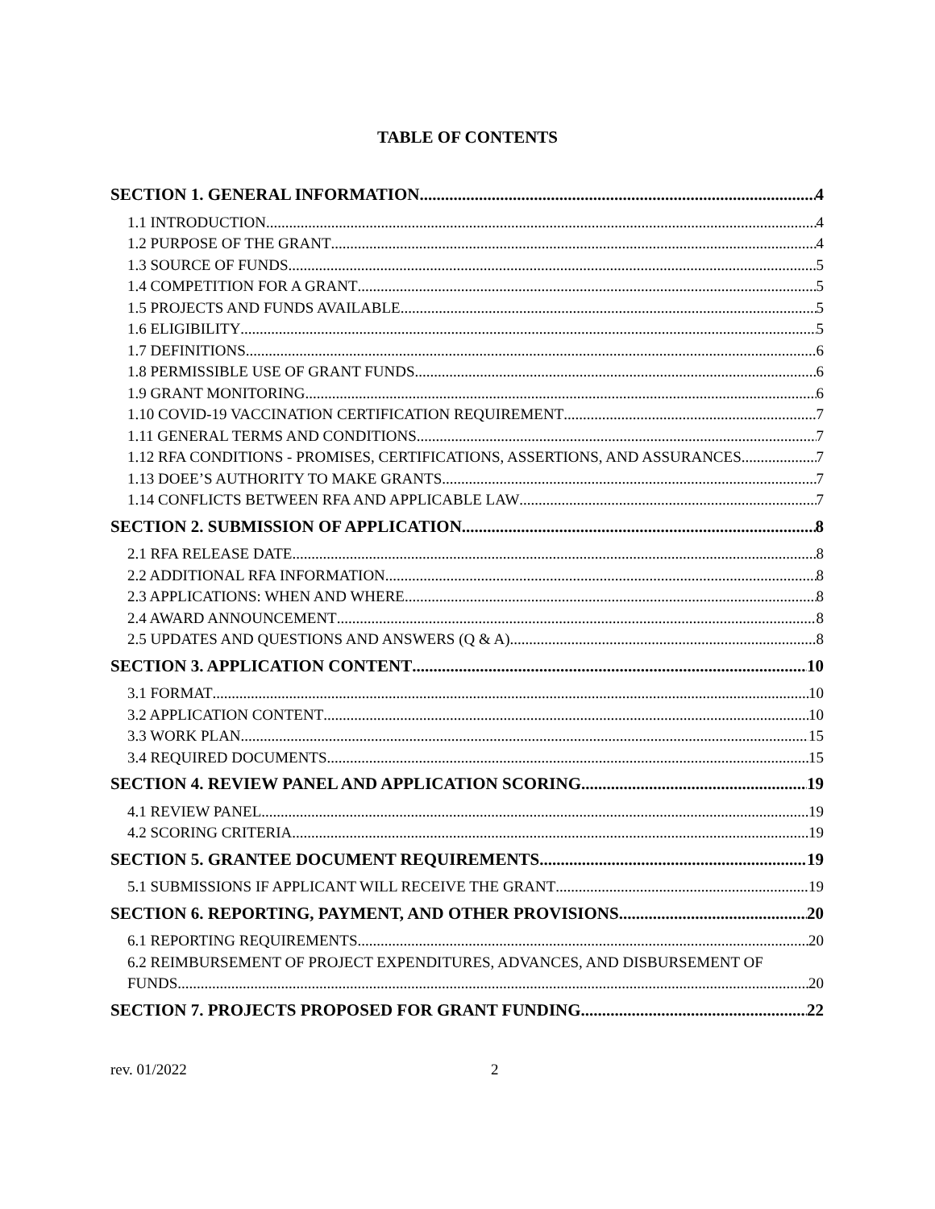TABLE OF CONTENTS
SECTION 1. GENERAL INFORMATION 4
1.1 INTRODUCTION 4
1.2 PURPOSE OF THE GRANT 4
1.3 SOURCE OF FUNDS 5
1.4 COMPETITION FOR A GRANT 5
1.5 PROJECTS AND FUNDS AVAILABLE 5
1.6 ELIGIBILITY 5
1.7 DEFINITIONS 6
1.8 PERMISSIBLE USE OF GRANT FUNDS 6
1.9 GRANT MONITORING 6
1.10 COVID-19 VACCINATION CERTIFICATION REQUIREMENT 7
1.11 GENERAL TERMS AND CONDITIONS 7
1.12 RFA CONDITIONS - PROMISES, CERTIFICATIONS, ASSERTIONS, AND ASSURANCES 7
1.13 DOEE’S AUTHORITY TO MAKE GRANTS 7
1.14 CONFLICTS BETWEEN RFA AND APPLICABLE LAW 7
SECTION 2. SUBMISSION OF APPLICATION 8
2.1 RFA RELEASE DATE 8
2.2 ADDITIONAL RFA INFORMATION 8
2.3 APPLICATIONS: WHEN AND WHERE 8
2.4 AWARD ANNOUNCEMENT 8
2.5 UPDATES AND QUESTIONS AND ANSWERS (Q & A) 8
SECTION 3. APPLICATION CONTENT 10
3.1 FORMAT 10
3.2 APPLICATION CONTENT 10
3.3 WORK PLAN 15
3.4 REQUIRED DOCUMENTS 15
SECTION 4. REVIEW PANEL AND APPLICATION SCORING 19
4.1 REVIEW PANEL 19
4.2 SCORING CRITERIA 19
SECTION 5. GRANTEE DOCUMENT REQUIREMENTS 19
5.1 SUBMISSIONS IF APPLICANT WILL RECEIVE THE GRANT 19
SECTION 6. REPORTING, PAYMENT, AND OTHER PROVISIONS 20
6.1 REPORTING REQUIREMENTS 20
6.2 REIMBURSEMENT OF PROJECT EXPENDITURES, ADVANCES, AND DISBURSEMENT OF
FUNDS 20
SECTION 7. PROJECTS PROPOSED FOR GRANT FUNDING 22
rev. 01/2022 2